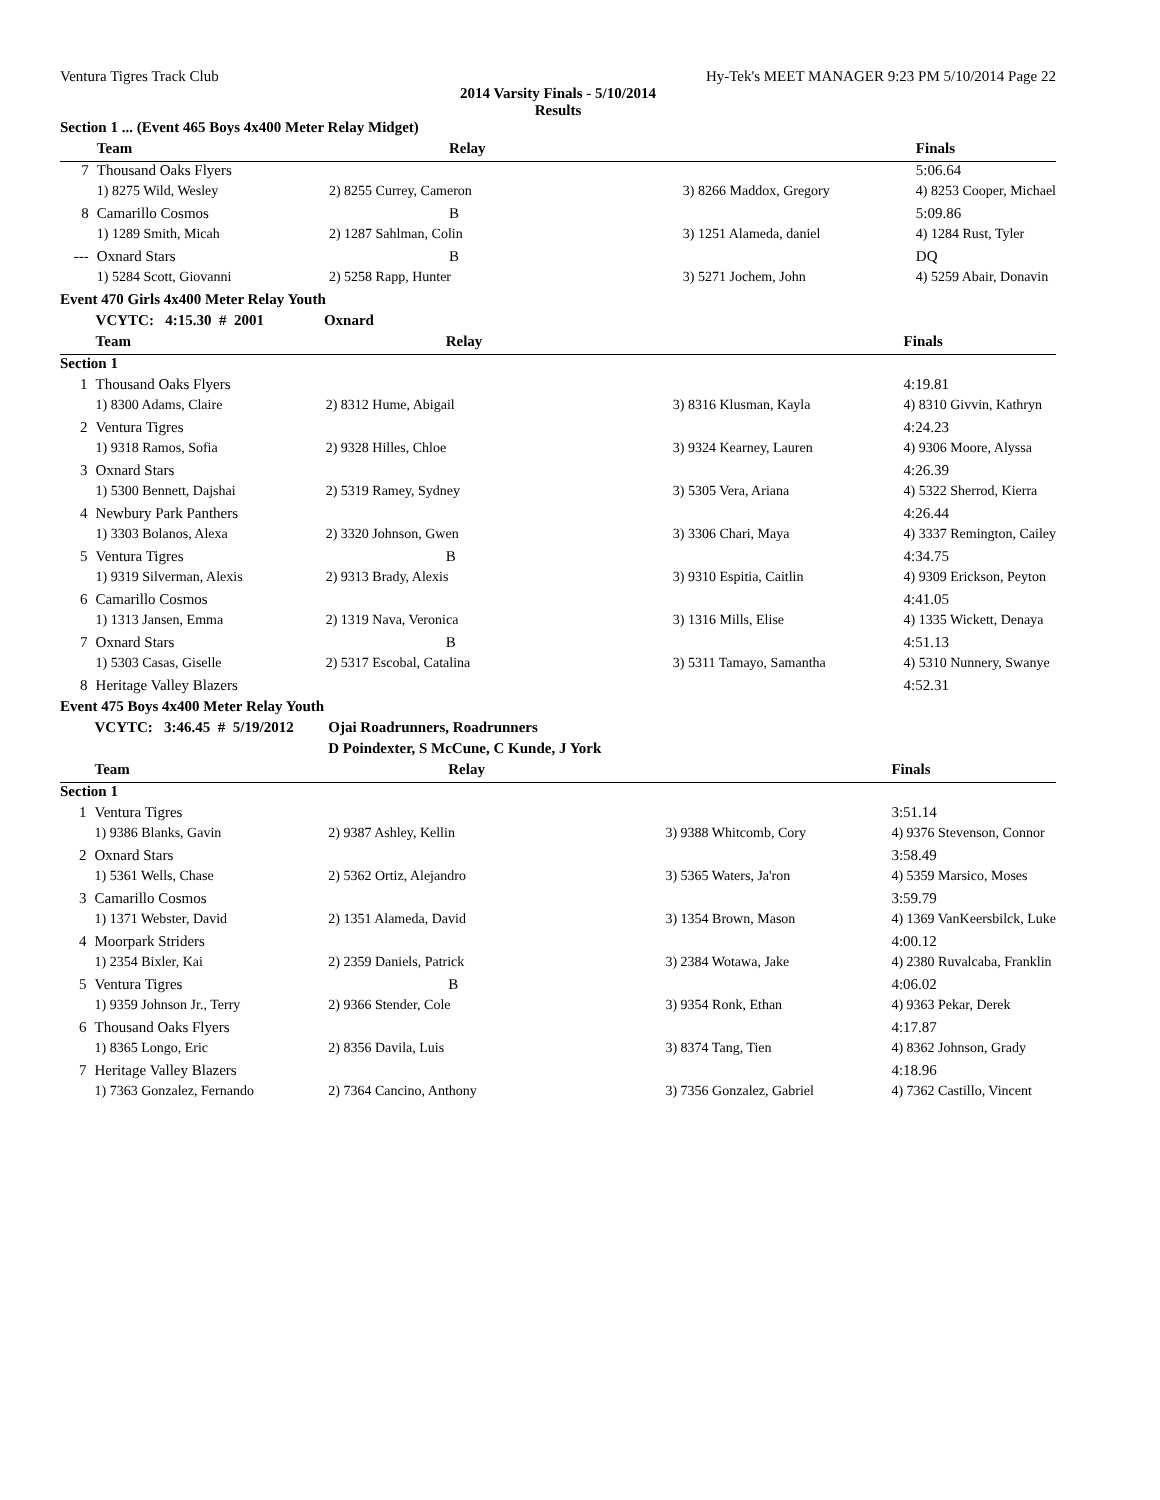Ventura Tigres Track Club Hy-Tek's MEET MANAGER 9:23 PM 5/10/2014 Page 22
2014 Varsity Finals - 5/10/2014
Results
| Section 1 ... (Event 465 Boys 4x400 Meter Relay Midget) | | | | |
| | Team | Relay | | Finals |
| 7 | Thousand Oaks Flyers | | | 5:06.64 |
| | 1) 8275 Wild, Wesley | 2) 8255 Currey, Cameron | 3) 8266 Maddox, Gregory | 4) 8253 Cooper, Michael |
| 8 | Camarillo Cosmos | B | | 5:09.86 |
| | 1) 1289 Smith, Micah | 2) 1287 Sahlman, Colin | 3) 1251 Alameda, daniel | 4) 1284 Rust, Tyler |
| --- | Oxnard Stars | B | | DQ |
| | 1) 5284 Scott, Giovanni | 2) 5258 Rapp, Hunter | 3) 5271 Jochem, John | 4) 5259 Abair, Donavin |
| Event 470 Girls 4x400 Meter Relay Youth | | | | |
| | VCYTC: 4:15.30 # 2001 Oxnard | | | |
| | Team | Relay | | Finals |
| Section 1 | | | | |
| 1 | Thousand Oaks Flyers | | | 4:19.81 |
| | 1) 8300 Adams, Claire | 2) 8312 Hume, Abigail | 3) 8316 Klusman, Kayla | 4) 8310 Givvin, Kathryn |
| 2 | Ventura Tigres | | | 4:24.23 |
| | 1) 9318 Ramos, Sofia | 2) 9328 Hilles, Chloe | 3) 9324 Kearney, Lauren | 4) 9306 Moore, Alyssa |
| 3 | Oxnard Stars | | | 4:26.39 |
| | 1) 5300 Bennett, Dajshai | 2) 5319 Ramey, Sydney | 3) 5305 Vera, Ariana | 4) 5322 Sherrod, Kierra |
| 4 | Newbury Park Panthers | | | 4:26.44 |
| | 1) 3303 Bolanos, Alexa | 2) 3320 Johnson, Gwen | 3) 3306 Chari, Maya | 4) 3337 Remington, Cailey |
| 5 | Ventura Tigres | B | | 4:34.75 |
| | 1) 9319 Silverman, Alexis | 2) 9313 Brady, Alexis | 3) 9310 Espitia, Caitlin | 4) 9309 Erickson, Peyton |
| 6 | Camarillo Cosmos | | | 4:41.05 |
| | 1) 1313 Jansen, Emma | 2) 1319 Nava, Veronica | 3) 1316 Mills, Elise | 4) 1335 Wickett, Denaya |
| 7 | Oxnard Stars | B | | 4:51.13 |
| | 1) 5303 Casas, Giselle | 2) 5317 Escobal, Catalina | 3) 5311 Tamayo, Samantha | 4) 5310 Nunnery, Swanye |
| 8 | Heritage Valley Blazers | | | 4:52.31 |
| Event 475 Boys 4x400 Meter Relay Youth | | | | |
| | VCYTC: 3:46.45 # 5/19/2012 | Ojai Roadrunners, Roadrunners | | |
| | | D Poindexter, S McCune, C Kunde, J York | | |
| | Team | Relay | | Finals |
| Section 1 | | | | |
| 1 | Ventura Tigres | | | 3:51.14 |
| | 1) 9386 Blanks, Gavin | 2) 9387 Ashley, Kellin | 3) 9388 Whitcomb, Cory | 4) 9376 Stevenson, Connor |
| 2 | Oxnard Stars | | | 3:58.49 |
| | 1) 5361 Wells, Chase | 2) 5362 Ortiz, Alejandro | 3) 5365 Waters, Ja'ron | 4) 5359 Marsico, Moses |
| 3 | Camarillo Cosmos | | | 3:59.79 |
| | 1) 1371 Webster, David | 2) 1351 Alameda, David | 3) 1354 Brown, Mason | 4) 1369 VanKeersbilck, Luke |
| 4 | Moorpark Striders | | | 4:00.12 |
| | 1) 2354 Bixler, Kai | 2) 2359 Daniels, Patrick | 3) 2384 Wotawa, Jake | 4) 2380 Ruvalcaba, Franklin |
| 5 | Ventura Tigres | B | | 4:06.02 |
| | 1) 9359 Johnson Jr., Terry | 2) 9366 Stender, Cole | 3) 9354 Ronk, Ethan | 4) 9363 Pekar, Derek |
| 6 | Thousand Oaks Flyers | | | 4:17.87 |
| | 1) 8365 Longo, Eric | 2) 8356 Davila, Luis | 3) 8374 Tang, Tien | 4) 8362 Johnson, Grady |
| 7 | Heritage Valley Blazers | | | 4:18.96 |
| | 1) 7363 Gonzalez, Fernando | 2) 7364 Cancino, Anthony | 3) 7356 Gonzalez, Gabriel | 4) 7362 Castillo, Vincent |